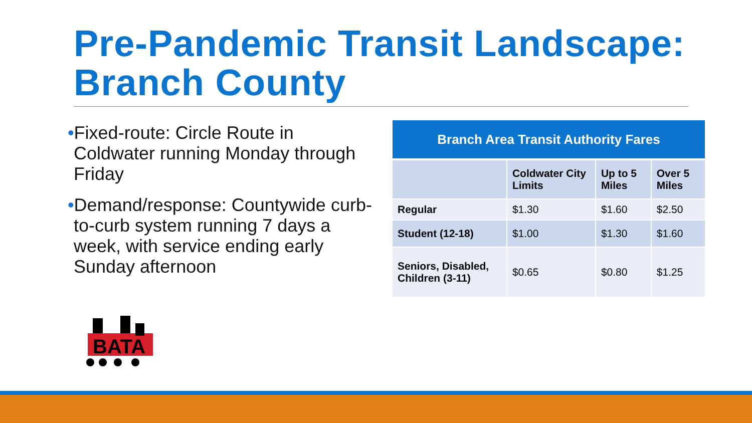Pre-Pandemic Transit Landscape: Branch County
•Fixed-route: Circle Route in Coldwater running Monday through Friday
•Demand/response: Countywide curb-to-curb system running 7 days a week, with service ending early Sunday afternoon
| Branch Area Transit Authority Fares | | | |
| --- | --- | --- | --- |
| | Coldwater City Limits | Up to 5 Miles | Over 5 Miles |
| Regular | $1.30 | $1.60 | $2.50 |
| Student (12-18) | $1.00 | $1.30 | $1.60 |
| Seniors, Disabled, Children (3-11) | $0.65 | $0.80 | $1.25 |
BATA